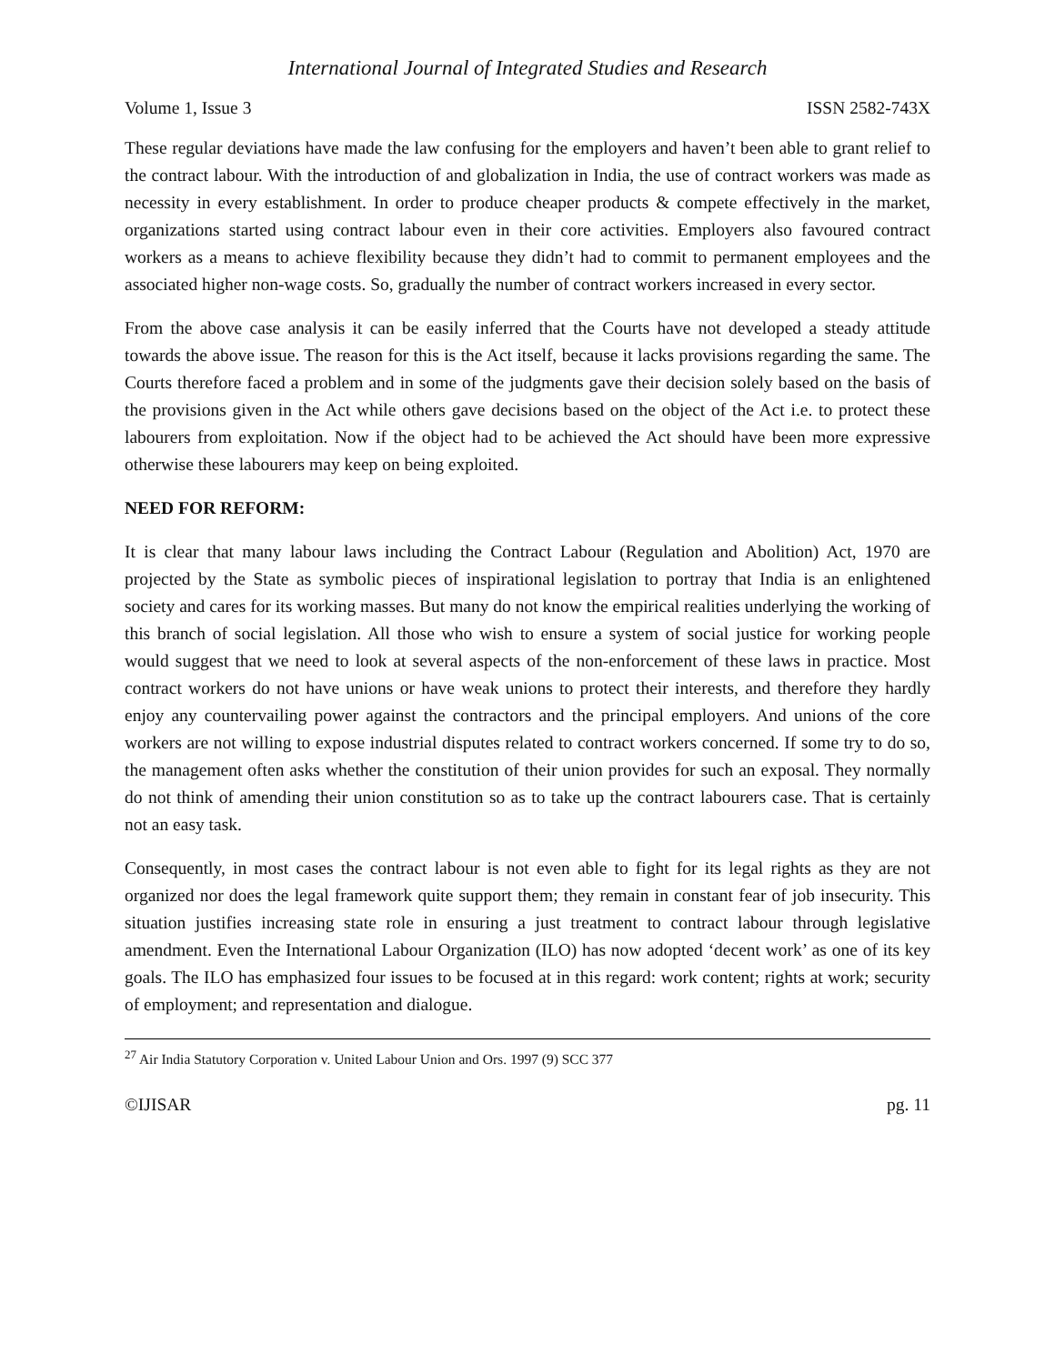International Journal of Integrated Studies and Research
Volume 1, Issue 3 ISSN 2582-743X
These regular deviations have made the law confusing for the employers and haven’t been able to grant relief to the contract labour. With the introduction of and globalization in India, the use of contract workers was made as necessity in every establishment. In order to produce cheaper products & compete effectively in the market, organizations started using contract labour even in their core activities. Employers also favoured contract workers as a means to achieve flexibility because they didn’t had to commit to permanent employees and the associated higher non-wage costs. So, gradually the number of contract workers increased in every sector.
From the above case analysis it can be easily inferred that the Courts have not developed a steady attitude towards the above issue. The reason for this is the Act itself, because it lacks provisions regarding the same. The Courts therefore faced a problem and in some of the judgments gave their decision solely based on the basis of the provisions given in the Act while others gave decisions based on the object of the Act i.e. to protect these labourers from exploitation. Now if the object had to be achieved the Act should have been more expressive otherwise these labourers may keep on being exploited.
NEED FOR REFORM:
It is clear that many labour laws including the Contract Labour (Regulation and Abolition) Act, 1970 are projected by the State as symbolic pieces of inspirational legislation to portray that India is an enlightened society and cares for its working masses. But many do not know the empirical realities underlying the working of this branch of social legislation. All those who wish to ensure a system of social justice for working people would suggest that we need to look at several aspects of the non-enforcement of these laws in practice. Most contract workers do not have unions or have weak unions to protect their interests, and therefore they hardly enjoy any countervailing power against the contractors and the principal employers. And unions of the core workers are not willing to expose industrial disputes related to contract workers concerned. If some try to do so, the management often asks whether the constitution of their union provides for such an exposal. They normally do not think of amending their union constitution so as to take up the contract labourers case. That is certainly not an easy task.
Consequently, in most cases the contract labour is not even able to fight for its legal rights as they are not organized nor does the legal framework quite support them; they remain in constant fear of job insecurity. This situation justifies increasing state role in ensuring a just treatment to contract labour through legislative amendment. Even the International Labour Organization (ILO) has now adopted ‘decent work’ as one of its key goals. The ILO has emphasized four issues to be focused at in this regard: work content; rights at work; security of employment; and representation and dialogue.
<sup>27</sup> Air India Statutory Corporation v. United Labour Union and Ors. 1997 (9) SCC 377
©IJISAR pg. 11